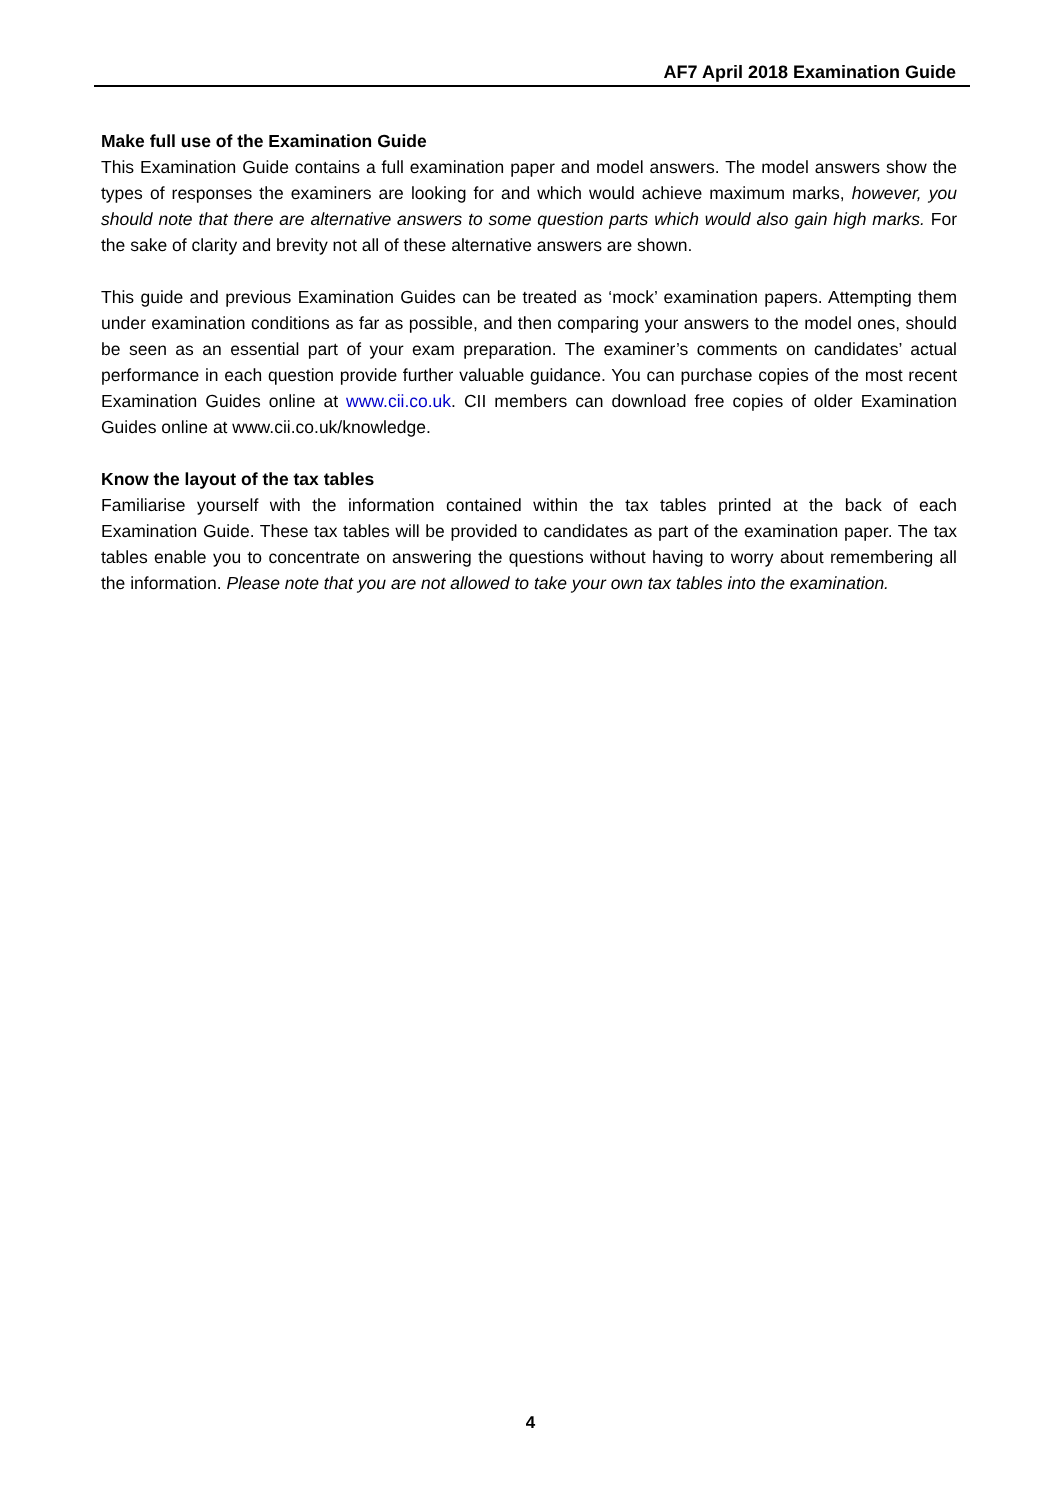AF7 April 2018 Examination Guide
Make full use of the Examination Guide
This Examination Guide contains a full examination paper and model answers. The model answers show the types of responses the examiners are looking for and which would achieve maximum marks, however, you should note that there are alternative answers to some question parts which would also gain high marks. For the sake of clarity and brevity not all of these alternative answers are shown.
This guide and previous Examination Guides can be treated as ‘mock’ examination papers. Attempting them under examination conditions as far as possible, and then comparing your answers to the model ones, should be seen as an essential part of your exam preparation. The examiner’s comments on candidates’ actual performance in each question provide further valuable guidance. You can purchase copies of the most recent Examination Guides online at www.cii.co.uk. CII members can download free copies of older Examination Guides online at www.cii.co.uk/knowledge.
Know the layout of the tax tables
Familiarise yourself with the information contained within the tax tables printed at the back of each Examination Guide. These tax tables will be provided to candidates as part of the examination paper. The tax tables enable you to concentrate on answering the questions without having to worry about remembering all the information. Please note that you are not allowed to take your own tax tables into the examination.
4